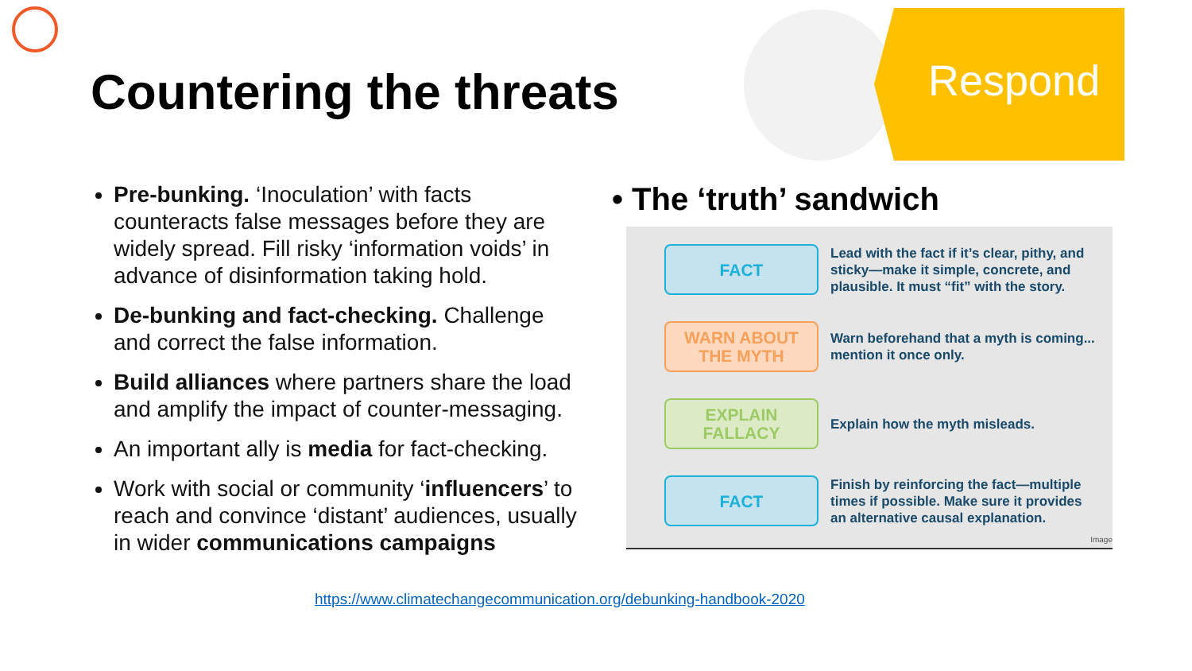Countering the threats
Respond
Pre-bunking. ‘Inoculation’ with facts counteracts false messages before they are widely spread. Fill risky ‘information voids’ in advance of disinformation taking hold.
De-bunking and fact-checking. Challenge and correct the false information.
Build alliances where partners share the load and amplify the impact of counter-messaging.
An important ally is media for fact-checking.
Work with social or community ‘influencers’ to reach and convince ‘distant’ audiences, usually in wider communications campaigns
• The ‘truth’ sandwich
FACT
Lead with the fact if it’s clear, pithy, and sticky—make it simple, concrete, and plausible. It must “fit” with the story.
WARN ABOUT THE MYTH
Warn beforehand that a myth is coming... mention it once only.
EXPLAIN FALLACY
Explain how the myth misleads.
FACT
Finish by reinforcing the fact—multiple times if possible. Make sure it provides an alternative causal explanation.
Image
https://www.climatechangecommunication.org/debunking-handbook-2020